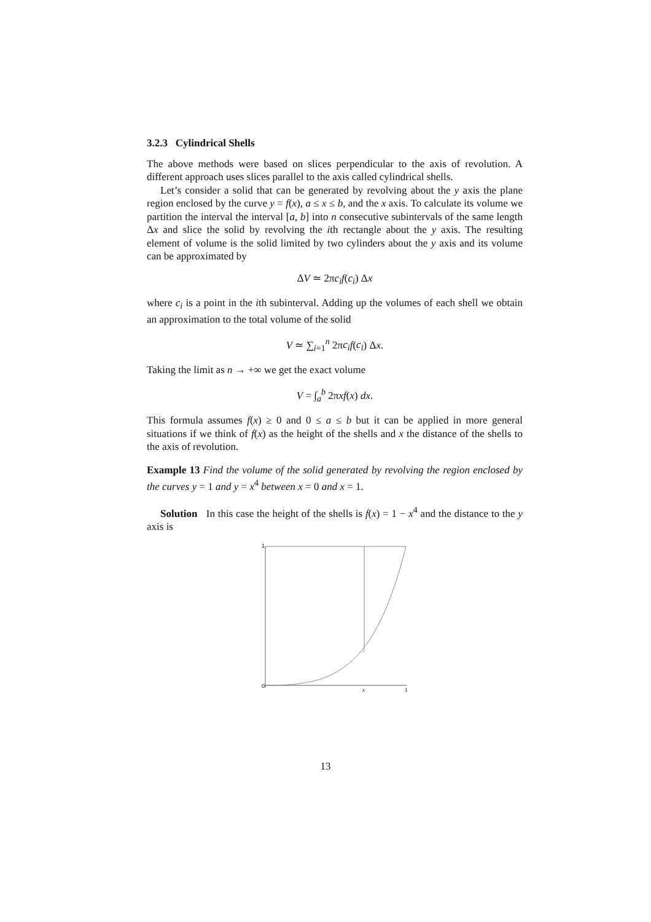3.2.3 Cylindrical Shells
The above methods were based on slices perpendicular to the axis of revolution. A different approach uses slices parallel to the axis called cylindrical shells.
Let’s consider a solid that can be generated by revolving about the y axis the plane region enclosed by the curve y = f(x), a ≤ x ≤ b, and the x axis. To calculate its volume we partition the interval the interval [a, b] into n consecutive subintervals of the same length Δx and slice the solid by revolving the ith rectangle about the y axis. The resulting element of volume is the solid limited by two cylinders about the y axis and its volume can be approximated by
ΔV ≃ 2πc<sub>i</sub> f(c<sub>i</sub>) Δx
where c<sub>i</sub> is a point in the ith subinterval. Adding up the volumes of each shell we obtain an approximation to the total volume of the solid
V ≃ ∑<sub>i=1</sub><sup>n</sup> 2πc<sub>i</sub> f(c<sub>i</sub>) Δx.
Taking the limit as n → +∞ we get the exact volume
V = ∫<sub>a</sub><sup>b</sup> 2πxf(x) dx.
This formula assumes f(x) ≥ 0 and 0 ≤ a ≤ b but it can be applied in more general situations if we think of f(x) as the height of the shells and x the distance of the shells to the axis of revolution.
Example 13 Find the volume of the solid generated by revolving the region enclosed by the curves y = 1 and y = x<sup>4</sup> between x = 0 and x = 1.
Solution In this case the height of the shells is f(x) = 1 − x<sup>4</sup> and the distance to the y axis is
1
0
x
1
13